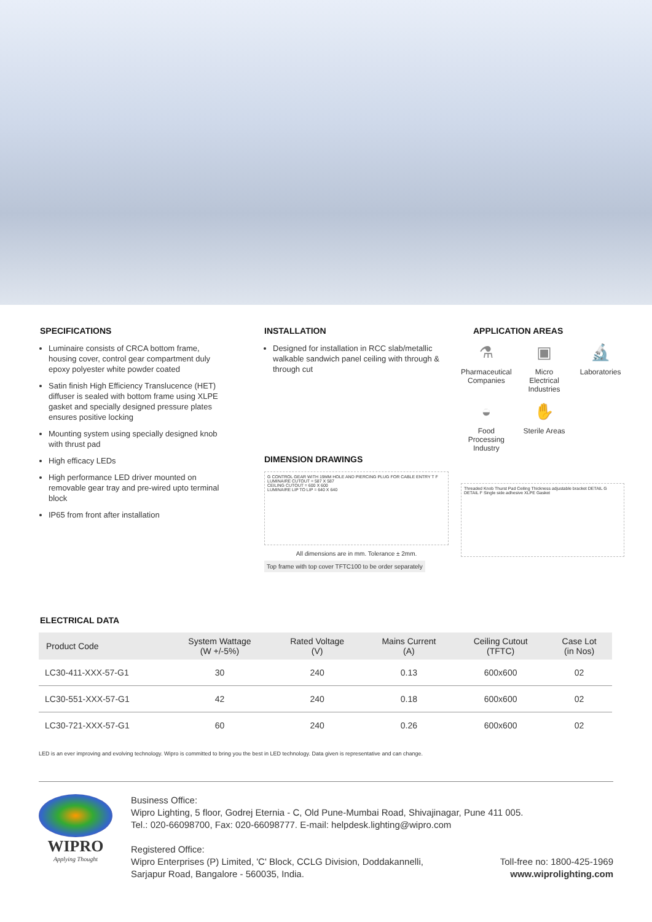SPECIFICATIONS
Luminaire consists of CRCA bottom frame, housing cover, control gear compartment duly epoxy polyester white powder coated
Satin finish High Efficiency Translucence (HET) diffuser is sealed with bottom frame using XLPE gasket and specially designed pressure plates ensures positive locking
Mounting system using specially designed knob with thrust pad
High efficacy LEDs
High performance LED driver mounted on removable gear tray and pre-wired upto terminal block
IP65 from front after installation
INSTALLATION
Designed for installation in RCC slab/metallic walkable sandwich panel ceiling with through & through cut
DIMENSION DRAWINGS
G CONTROL GEAR WITH 19MM HOLE AND PIERCING PLUG FOR CABLE ENTRY T F
LUMINAIRE CUTOUT = 587 X 587
CEILING CUTOUT = 600 X 600
LUMINAIRE LIP TO LIP = 640 X 640
All dimensions are in mm. Tolerance ± 2mm.
Top frame with top cover TFTC100 to be order separately
APPLICATION AREAS
⚗
Pharmaceutical Companies
▣
Micro Electrical Industries
🔬
Laboratories
◒
Food Processing Industry
✋
Sterile Areas
Threaded Knob Thurst Pad Ceiling Thickness adjustable bracket DETAIL G DETAIL F Single side adhesive XLPE Gasket
ELECTRICAL DATA
| Product Code | System Wattage (W +/-5%) | Rated Voltage (V) | Mains Current (A) | Ceiling Cutout (TFTC) | Case Lot (in Nos) |
| --- | --- | --- | --- | --- | --- |
| LC30-411-XXX-57-G1 | 30 | 240 | 0.13 | 600x600 | 02 |
| LC30-551-XXX-57-G1 | 42 | 240 | 0.18 | 600x600 | 02 |
| LC30-721-XXX-57-G1 | 60 | 240 | 0.26 | 600x600 | 02 |
LED is an ever improving and evolving technology. Wipro is committed to bring you the best in LED technology. Data given is representative and can change.
WIPRO
Applying Thought
Business Office:
Wipro Lighting, 5 floor, Godrej Eternia - C, Old Pune-Mumbai Road, Shivajinagar, Pune 411 005.
Tel.: 020-66098700, Fax: 020-66098777. E-mail: helpdesk.lighting@wipro.com
Registered Office:
Wipro Enterprises (P) Limited, 'C' Block, CCLG Division, Doddakannelli,
Sarjapur Road, Bangalore - 560035, India.
Toll-free no: 1800-425-1969
www.wiprolighting.com